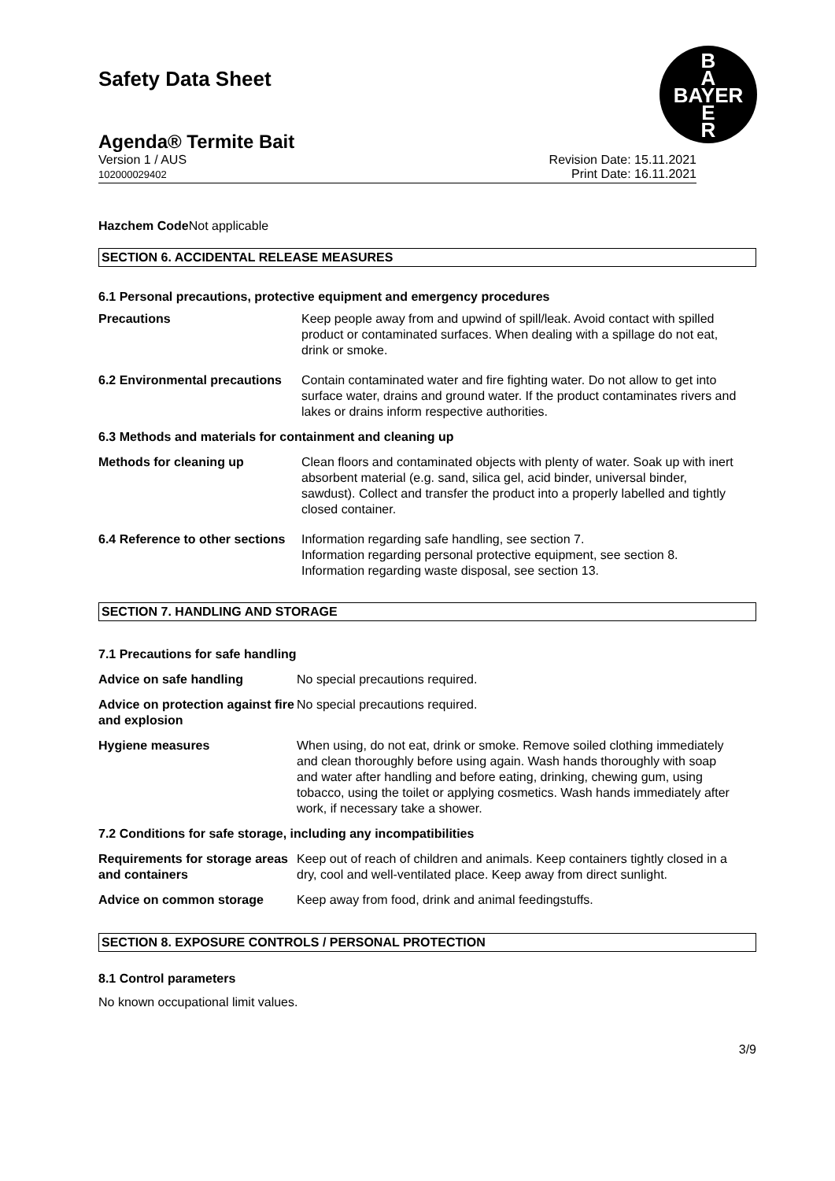B
A
BAYER
E
R
Safety Data Sheet
Agenda® Termite Bait
Version 1 / AUS
102000029402
Revision Date: 15.11.2021
Print Date: 16.11.2021
Hazchem Code Not applicable
SECTION 6. ACCIDENTAL RELEASE MEASURES
6.1 Personal precautions, protective equipment and emergency procedures
Precautions Keep people away from and upwind of spill/leak. Avoid contact with spilled product or contaminated surfaces. When dealing with a spillage do not eat, drink or smoke.
6.2 Environmental precautions
Contain contaminated water and fire fighting water. Do not allow to get into surface water, drains and ground water. If the product contaminates rivers and lakes or drains inform respective authorities.
6.3 Methods and materials for containment and cleaning up
Methods for cleaning up Clean floors and contaminated objects with plenty of water. Soak up with inert absorbent material (e.g. sand, silica gel, acid binder, universal binder, sawdust). Collect and transfer the product into a properly labelled and tightly closed container.
6.4 Reference to other sections
Information regarding safe handling, see section 7.
Information regarding personal protective equipment, see section 8.
Information regarding waste disposal, see section 13.
SECTION 7. HANDLING AND STORAGE
7.1 Precautions for safe handling
Advice on safe handling No special precautions required.
Advice on protection against fire and explosion
No special precautions required.
Hygiene measures When using, do not eat, drink or smoke. Remove soiled clothing immediately and clean thoroughly before using again. Wash hands thoroughly with soap and water after handling and before eating, drinking, chewing gum, using tobacco, using the toilet or applying cosmetics. Wash hands immediately after work, if necessary take a shower.
7.2 Conditions for safe storage, including any incompatibilities
Requirements for storage areas and containers
Keep out of reach of children and animals. Keep containers tightly closed in a dry, cool and well-ventilated place. Keep away from direct sunlight.
Advice on common storage Keep away from food, drink and animal feedingstuffs.
SECTION 8. EXPOSURE CONTROLS / PERSONAL PROTECTION
8.1 Control parameters
No known occupational limit values.
3/9